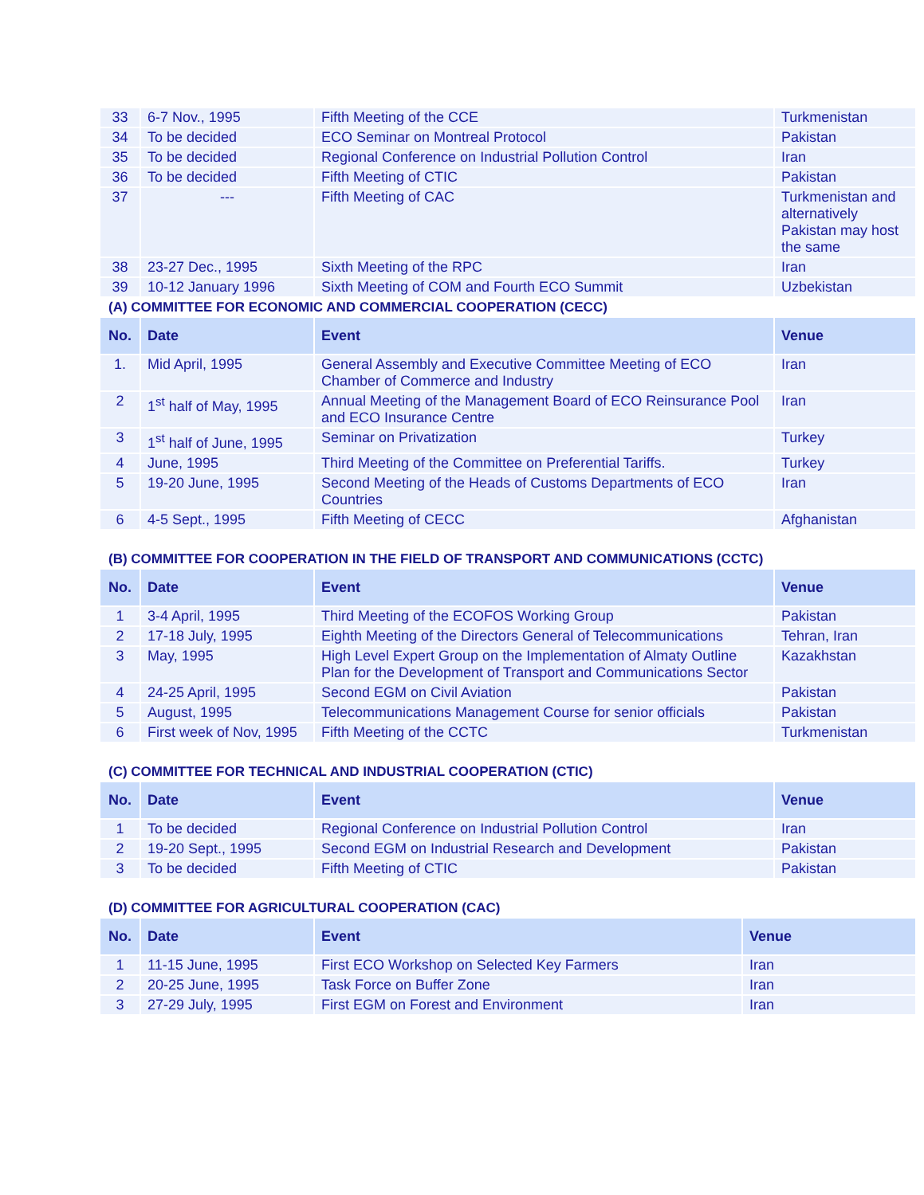| 33 | 6-7 Nov., 1995 | Fifth Meeting of the CCE | Turkmenistan |
| 34 | To be decided | ECO Seminar on Montreal Protocol | Pakistan |
| 35 | To be decided | Regional Conference on Industrial Pollution Control | Iran |
| 36 | To be decided | Fifth Meeting of CTIC | Pakistan |
| 37 | --- | Fifth Meeting of CAC | Turkmenistan and alternatively Pakistan may host the same |
| 38 | 23-27 Dec., 1995 | Sixth Meeting of the RPC | Iran |
| 39 | 10-12 January 1996 | Sixth Meeting of COM and Fourth ECO Summit | Uzbekistan |
(A) COMMITTEE FOR ECONOMIC AND COMMERCIAL COOPERATION (CECC)
| No. | Date | Event | Venue |
| --- | --- | --- | --- |
| 1. | Mid April, 1995 | General Assembly and Executive Committee Meeting of ECO Chamber of Commerce and Industry | Iran |
| 2 | 1<sup>st</sup> half of May, 1995 | Annual Meeting of the Management Board of ECO Reinsurance Pool and ECO Insurance Centre | Iran |
| 3 | 1<sup>st</sup> half of June, 1995 | Seminar on Privatization | Turkey |
| 4 | June, 1995 | Third Meeting of the Committee on Preferential Tariffs. | Turkey |
| 5 | 19-20 June, 1995 | Second Meeting of the Heads of Customs Departments of ECO Countries | Iran |
| 6 | 4-5 Sept., 1995 | Fifth Meeting of CECC | Afghanistan |
(B) COMMITTEE FOR COOPERATION IN THE FIELD OF TRANSPORT AND COMMUNICATIONS (CCTC)
| No. | Date | Event | Venue |
| --- | --- | --- | --- |
| 1 | 3-4 April, 1995 | Third Meeting of the ECOFOS Working Group | Pakistan |
| 2 | 17-18 July, 1995 | Eighth Meeting of the Directors General of Telecommunications | Tehran, Iran |
| 3 | May, 1995 | High Level Expert Group on the Implementation of Almaty Outline Plan for the Development of Transport and Communications Sector | Kazakhstan |
| 4 | 24-25 April, 1995 | Second EGM on Civil Aviation | Pakistan |
| 5 | August, 1995 | Telecommunications Management Course for senior officials | Pakistan |
| 6 | First week of Nov, 1995 | Fifth Meeting of the CCTC | Turkmenistan |
(C) COMMITTEE FOR TECHNICAL AND INDUSTRIAL COOPERATION (CTIC)
| No. | Date | Event | Venue |
| --- | --- | --- | --- |
| 1 | To be decided | Regional Conference on Industrial Pollution Control | Iran |
| 2 | 19-20 Sept., 1995 | Second EGM on Industrial Research and Development | Pakistan |
| 3 | To be decided | Fifth Meeting of CTIC | Pakistan |
(D) COMMITTEE FOR AGRICULTURAL COOPERATION (CAC)
| No. | Date | Event | Venue |
| --- | --- | --- | --- |
| 1 | 11-15 June, 1995 | First ECO Workshop on Selected Key Farmers | Iran |
| 2 | 20-25 June, 1995 | Task Force on Buffer Zone | Iran |
| 3 | 27-29 July, 1995 | First EGM on Forest and Environment | Iran |